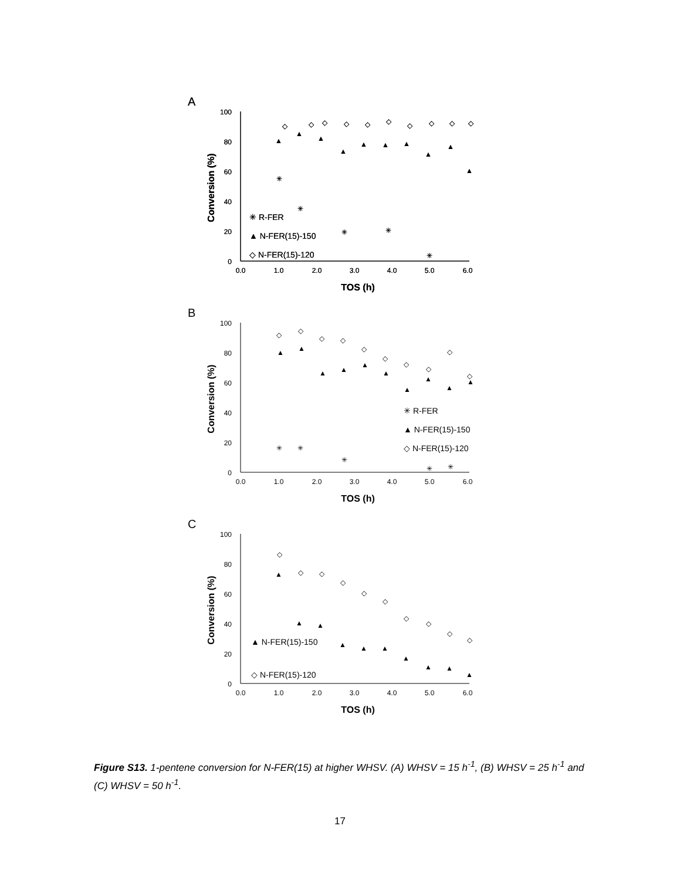A
100
80
60
40
20
0
0.0
1.0
2.0
3.0
4.0
5.0
6.0
TOS (h)
Conversion (%)
✳ R-FER
▲ N-FER(15)-150
◇ N-FER(15)-120
▲
▲
▲
▲
▲
▲
▲
▲
▲
▲
◇
◇
◇
◇
◇
◇
◇
◇
◇
◇
✳
✳
✳
✳
✳
B
100
80
60
40
20
0
0.0
1.0
2.0
3.0
4.0
5.0
6.0
TOS (h)
Conversion (%)
✳ R-FER
▲ N-FER(15)-150
◇ N-FER(15)-120
▲
▲
▲
▲
▲
▲
▲
▲
▲
▲
◇
◇
◇
◇
◇
◇
◇
◇
◇
◇
✳
✳
✳
✳
✳
C
100
80
60
40
20
0
0.0
1.0
2.0
3.0
4.0
5.0
6.0
TOS (h)
Conversion (%)
▲ N-FER(15)-150
◇ N-FER(15)-120
▲
▲
▲
▲
▲
▲
▲
▲
▲
▲
◇
◇
◇
◇
◇
◇
◇
◇
◇
◇
Figure S13. 1-pentene conversion for N-FER(15) at higher WHSV. (A) WHSV = 15 h<sup>-1</sup>, (B) WHSV = 25 h<sup>-1</sup> and (C) WHSV = 50 h<sup>-1</sup>.
17